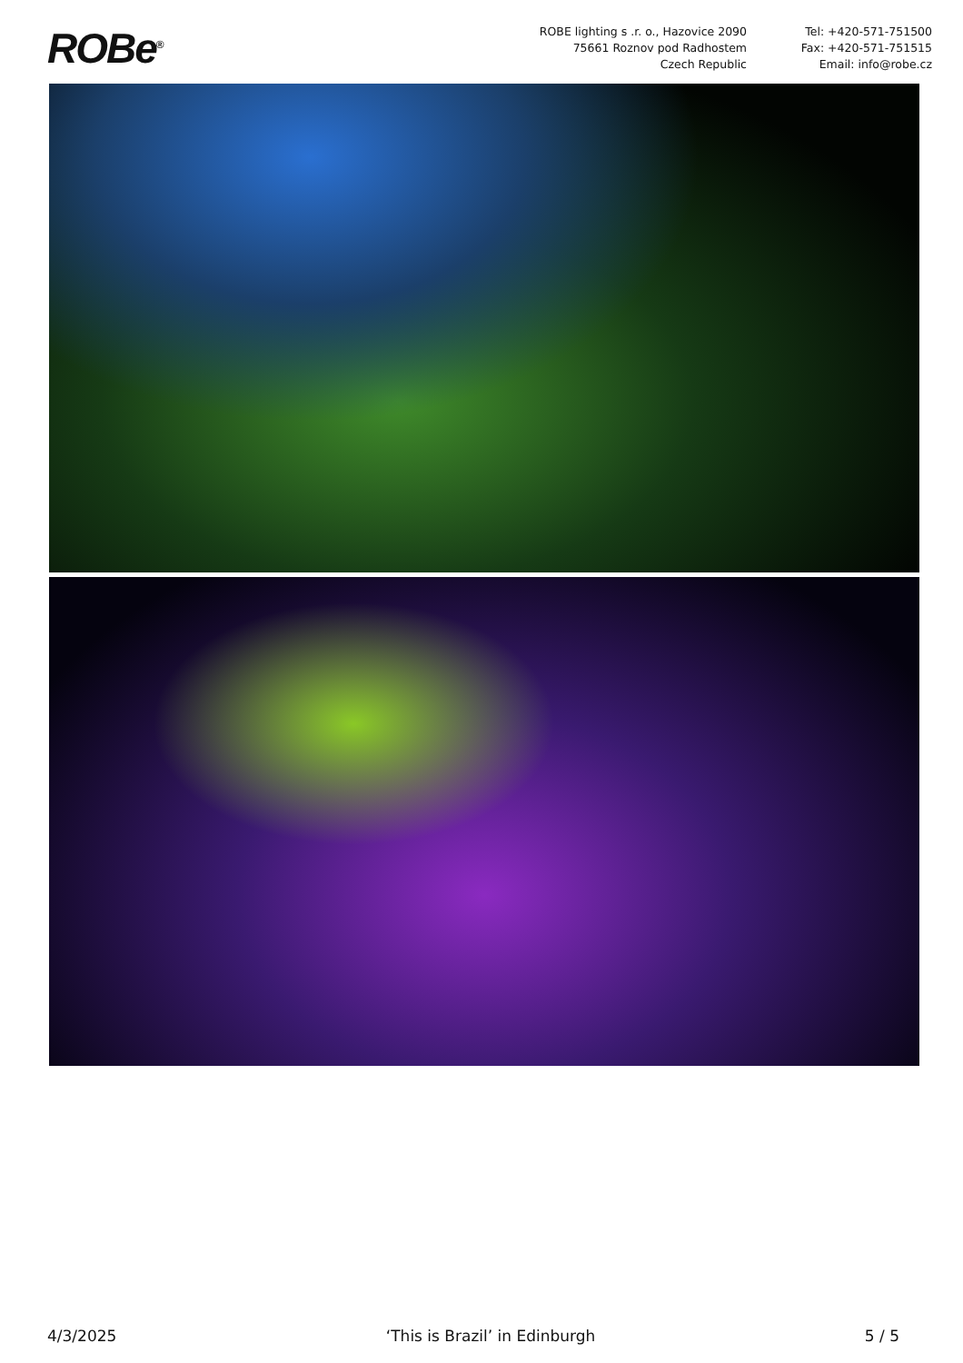ROBe<sup>®</sup>
ROBE lighting s .r. o., Hazovice 2090
75661 Roznov pod Radhostem
Czech Republic
Tel: +420-571-751500
Fax: +420-571-751515
Email: info@robe.cz
4/3/2025 ‘This is Brazil’ in Edinburgh 5 / 5